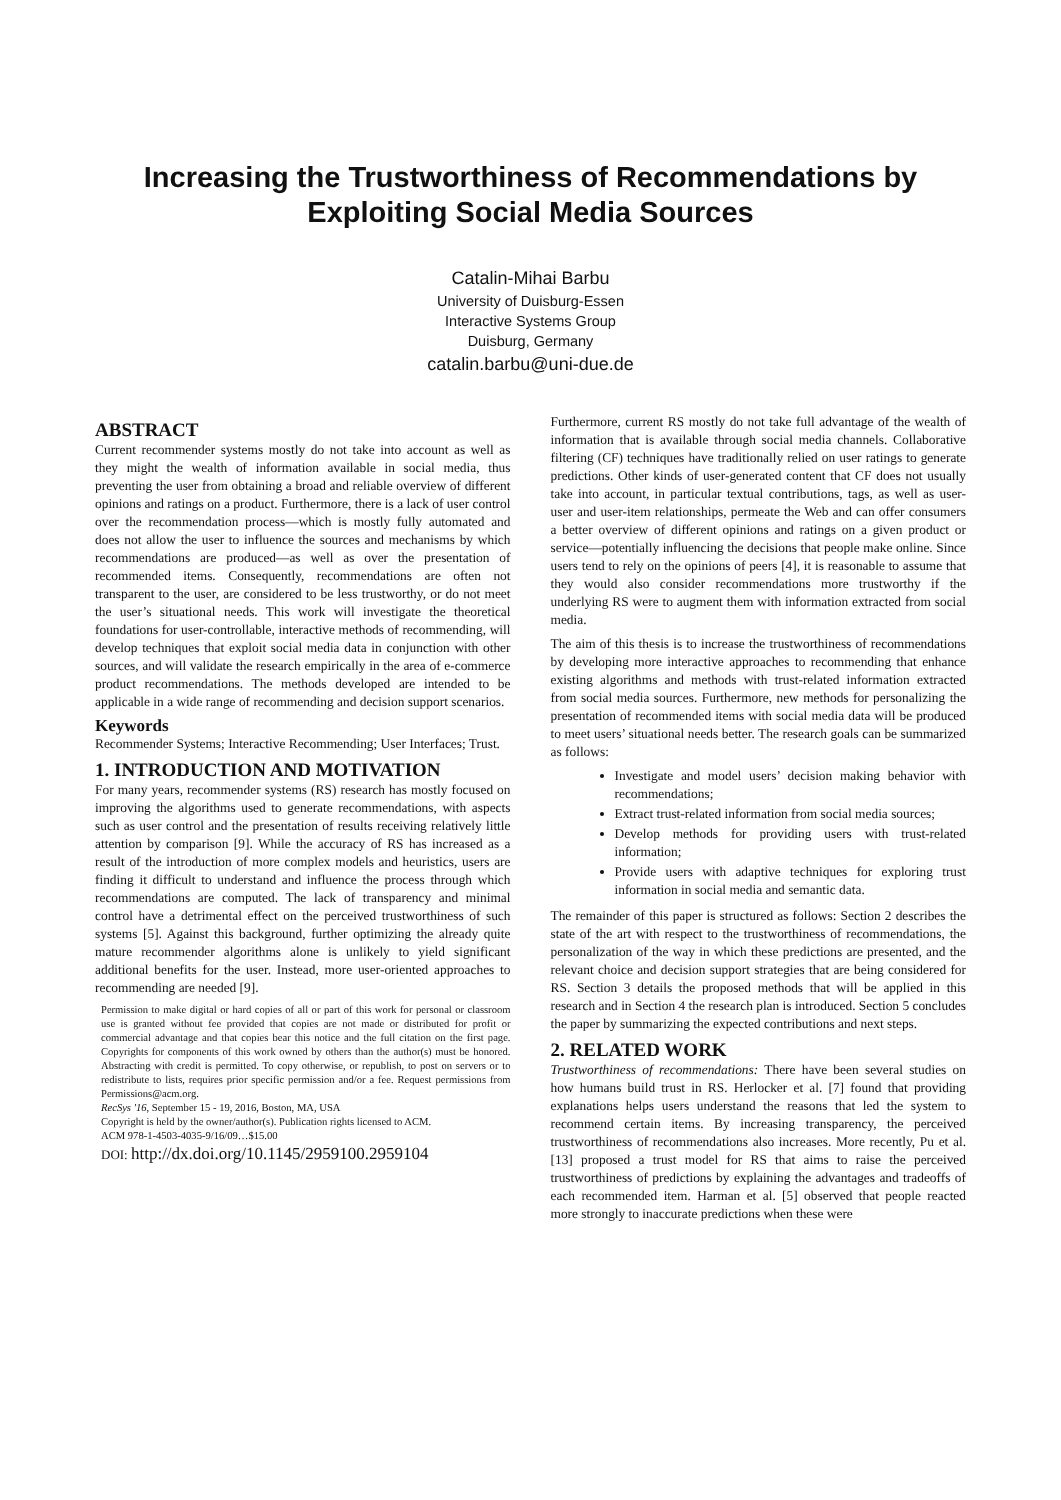Increasing the Trustworthiness of Recommendations by Exploiting Social Media Sources
Catalin-Mihai Barbu
University of Duisburg-Essen
Interactive Systems Group
Duisburg, Germany
catalin.barbu@uni-due.de
ABSTRACT
Current recommender systems mostly do not take into account as well as they might the wealth of information available in social media, thus preventing the user from obtaining a broad and reliable overview of different opinions and ratings on a product. Furthermore, there is a lack of user control over the recommendation process—which is mostly fully automated and does not allow the user to influence the sources and mechanisms by which recommendations are produced—as well as over the presentation of recommended items. Consequently, recommendations are often not transparent to the user, are considered to be less trustworthy, or do not meet the user’s situational needs. This work will investigate the theoretical foundations for user-controllable, interactive methods of recommending, will develop techniques that exploit social media data in conjunction with other sources, and will validate the research empirically in the area of e-commerce product recommendations. The methods developed are intended to be applicable in a wide range of recommending and decision support scenarios.
Keywords
Recommender Systems; Interactive Recommending; User Interfaces; Trust.
1. INTRODUCTION AND MOTIVATION
For many years, recommender systems (RS) research has mostly focused on improving the algorithms used to generate recommendations, with aspects such as user control and the presentation of results receiving relatively little attention by comparison [9]. While the accuracy of RS has increased as a result of the introduction of more complex models and heuristics, users are finding it difficult to understand and influence the process through which recommendations are computed. The lack of transparency and minimal control have a detrimental effect on the perceived trustworthiness of such systems [5]. Against this background, further optimizing the already quite mature recommender algorithms alone is unlikely to yield significant additional benefits for the user. Instead, more user-oriented approaches to recommending are needed [9].
Permission to make digital or hard copies of all or part of this work for personal or classroom use is granted without fee provided that copies are not made or distributed for profit or commercial advantage and that copies bear this notice and the full citation on the first page. Copyrights for components of this work owned by others than the author(s) must be honored. Abstracting with credit is permitted. To copy otherwise, or republish, to post on servers or to redistribute to lists, requires prior specific permission and/or a fee. Request permissions from Permissions@acm.org.
RecSys '16, September 15 - 19, 2016, Boston, MA, USA
Copyright is held by the owner/author(s). Publication rights licensed to ACM.
ACM 978-1-4503-4035-9/16/09…$15.00
DOI: http://dx.doi.org/10.1145/2959100.2959104
Furthermore, current RS mostly do not take full advantage of the wealth of information that is available through social media channels. Collaborative filtering (CF) techniques have traditionally relied on user ratings to generate predictions. Other kinds of user-generated content that CF does not usually take into account, in particular textual contributions, tags, as well as user-user and user-item relationships, permeate the Web and can offer consumers a better overview of different opinions and ratings on a given product or service—potentially influencing the decisions that people make online. Since users tend to rely on the opinions of peers [4], it is reasonable to assume that they would also consider recommendations more trustworthy if the underlying RS were to augment them with information extracted from social media.
The aim of this thesis is to increase the trustworthiness of recommendations by developing more interactive approaches to recommending that enhance existing algorithms and methods with trust-related information extracted from social media sources. Furthermore, new methods for personalizing the presentation of recommended items with social media data will be produced to meet users’ situational needs better. The research goals can be summarized as follows:
Investigate and model users’ decision making behavior with recommendations;
Extract trust-related information from social media sources;
Develop methods for providing users with trust-related information;
Provide users with adaptive techniques for exploring trust information in social media and semantic data.
The remainder of this paper is structured as follows: Section 2 describes the state of the art with respect to the trustworthiness of recommendations, the personalization of the way in which these predictions are presented, and the relevant choice and decision support strategies that are being considered for RS. Section 3 details the proposed methods that will be applied in this research and in Section 4 the research plan is introduced. Section 5 concludes the paper by summarizing the expected contributions and next steps.
2. RELATED WORK
Trustworthiness of recommendations: There have been several studies on how humans build trust in RS. Herlocker et al. [7] found that providing explanations helps users understand the reasons that led the system to recommend certain items. By increasing transparency, the perceived trustworthiness of recommendations also increases. More recently, Pu et al. [13] proposed a trust model for RS that aims to raise the perceived trustworthiness of predictions by explaining the advantages and tradeoffs of each recommended item. Harman et al. [5] observed that people reacted more strongly to inaccurate predictions when these were